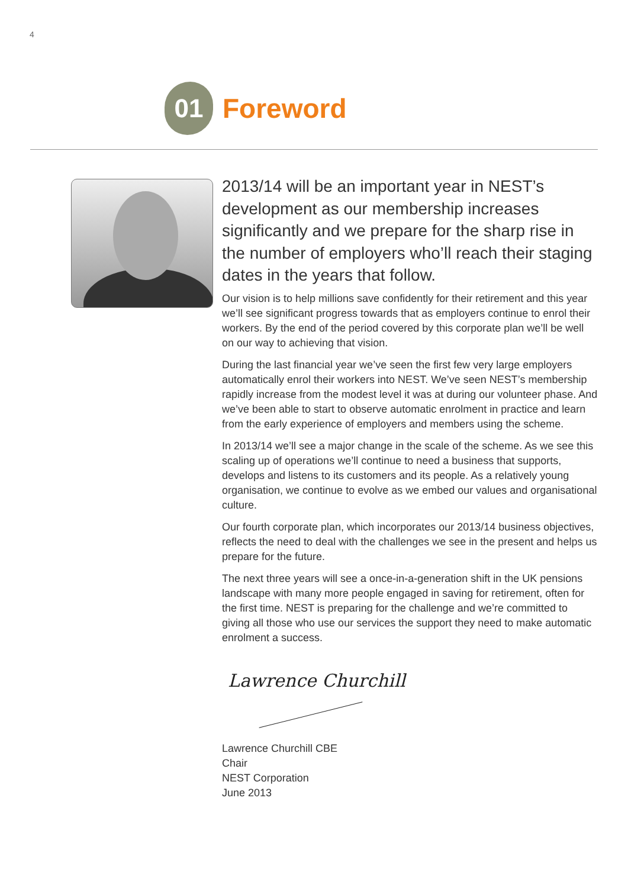4
01
Foreword
2013/14 will be an important year in NEST’s development as our membership increases significantly and we prepare for the sharp rise in the number of employers who’ll reach their staging dates in the years that follow.
Our vision is to help millions save confidently for their retirement and this year we’ll see significant progress towards that as employers continue to enrol their workers. By the end of the period covered by this corporate plan we’ll be well on our way to achieving that vision.
During the last financial year we’ve seen the first few very large employers automatically enrol their workers into NEST. We’ve seen NEST’s membership rapidly increase from the modest level it was at during our volunteer phase. And we’ve been able to start to observe automatic enrolment in practice and learn from the early experience of employers and members using the scheme.
In 2013/14 we’ll see a major change in the scale of the scheme. As we see this scaling up of operations we’ll continue to need a business that supports, develops and listens to its customers and its people. As a relatively young organisation, we continue to evolve as we embed our values and organisational culture.
Our fourth corporate plan, which incorporates our 2013/14 business objectives, reflects the need to deal with the challenges we see in the present and helps us prepare for the future.
The next three years will see a once-in-a-generation shift in the UK pensions landscape with many more people engaged in saving for retirement, often for the first time. NEST is preparing for the challenge and we’re committed to giving all those who use our services the support they need to make automatic enrolment a success.
Lawrence Churchill
Lawrence Churchill CBE
Chair
NEST Corporation
June 2013